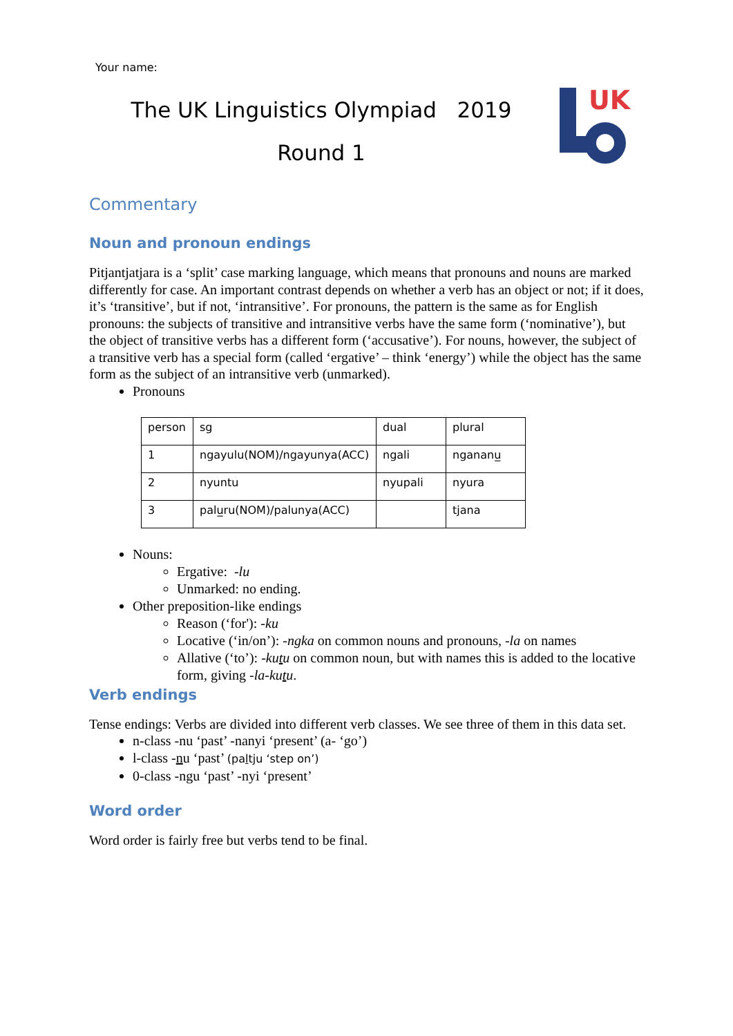Your name:
The UK Linguistics Olympiad 2019
Round 1
UK
Commentary
Noun and pronoun endings
Pitjantjatjara is a ‘split’ case marking language, which means that pronouns and nouns are marked differently for case. An important contrast depends on whether a verb has an object or not; if it does, it’s ‘transitive’, but if not, ‘intransitive’. For pronouns, the pattern is the same as for English pronouns: the subjects of transitive and intransitive verbs have the same form (‘nominative’), but the object of transitive verbs has a different form (‘accusative’). For nouns, however, the subject of a transitive verb has a special form (called ‘ergative’ – think ‘energy’) while the object has the same form as the subject of an intransitive verb (unmarked).
Pronouns
| person | sg | dual | plural |
| 1 | ngayulu(NOM)/ngayunya(ACC) | ngali | ngananu̲ |
| 2 | nyuntu | nyupali | nyura |
| 3 | palu̲ru(NOM)/palunya(ACC) | | tjana |
Nouns:
Ergative: -lu
Unmarked: no ending.
Other preposition-like endings
Reason (‘for'): -ku
Locative (‘in/on’): -ngka on common nouns and pronouns, -la on names
Allative (‘to’): -kutu on common noun, but with names this is added to the locative form, giving -la-kutu.
Verb endings
Tense endings: Verbs are divided into different verb classes. We see three of them in this data set.
n-class -nu ‘past’ -nanyi ‘present’ (a- ‘go’)
l-class -nu ‘past’ (paltju ‘step on’)
0-class -ngu ‘past’ -nyi ‘present’
Word order
Word order is fairly free but verbs tend to be final.